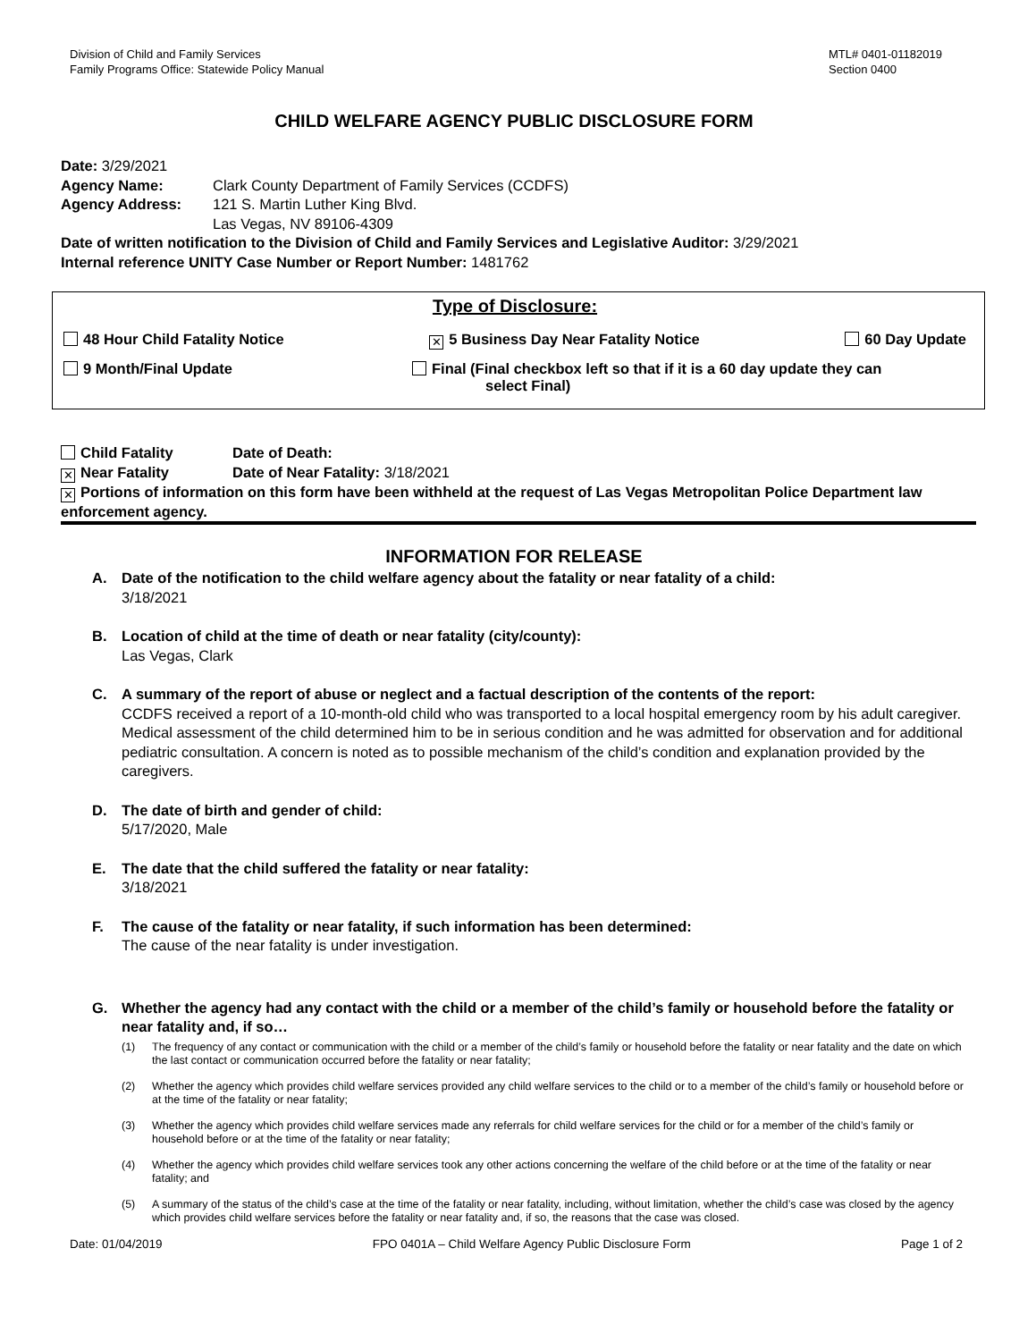Division of Child and Family Services
Family Programs Office: Statewide Policy Manual
MTL# 0401-01182019
Section 0400
CHILD WELFARE AGENCY PUBLIC DISCLOSURE FORM
Date: 3/29/2021
Agency Name: Clark County Department of Family Services (CCDFS)
Agency Address: 121 S. Martin Luther King Blvd.
Las Vegas, NV 89106-4309
Date of written notification to the Division of Child and Family Services and Legislative Auditor: 3/29/2021
Internal reference UNITY Case Number or Report Number: 1481762
Type of Disclosure:
48 Hour Child Fatality Notice ✕ 5 Business Day Near Fatality Notice 60 Day Update
9 Month/Final Update Final (Final checkbox left so that if it is a 60 day update they can
select Final)
Child Fatality Date of Death:
✕ Near Fatality Date of Near Fatality: 3/18/2021
✕ Portions of information on this form have been withheld at the request of Las Vegas Metropolitan Police Department law enforcement agency.
INFORMATION FOR RELEASE
A. Date of the notification to the child welfare agency about the fatality or near fatality of a child:
3/18/2021
B. Location of child at the time of death or near fatality (city/county):
Las Vegas, Clark
C. A summary of the report of abuse or neglect and a factual description of the contents of the report:
CCDFS received a report of a 10-month-old child who was transported to a local hospital emergency room by his adult caregiver. Medical assessment of the child determined him to be in serious condition and he was admitted for observation and for additional pediatric consultation. A concern is noted as to possible mechanism of the child’s condition and explanation provided by the caregivers.
D. The date of birth and gender of child:
5/17/2020, Male
E. The date that the child suffered the fatality or near fatality:
3/18/2021
F. The cause of the fatality or near fatality, if such information has been determined:
The cause of the near fatality is under investigation.
G. Whether the agency had any contact with the child or a member of the child’s family or household before the fatality or near fatality and, if so…
(1) The frequency of any contact or communication with the child or a member of the child’s family or household before the fatality or near fatality and the date on which the last contact or communication occurred before the fatality or near fatality;
(2) Whether the agency which provides child welfare services provided any child welfare services to the child or to a member of the child’s family or household before or at the time of the fatality or near fatality;
(3) Whether the agency which provides child welfare services made any referrals for child welfare services for the child or for a member of the child’s family or household before or at the time of the fatality or near fatality;
(4) Whether the agency which provides child welfare services took any other actions concerning the welfare of the child before or at the time of the fatality or near fatality; and
(5) A summary of the status of the child’s case at the time of the fatality or near fatality, including, without limitation, whether the child’s case was closed by the agency which provides child welfare services before the fatality or near fatality and, if so, the reasons that the case was closed.
Date: 01/04/2019 FPO 0401A – Child Welfare Agency Public Disclosure Form Page 1 of 2